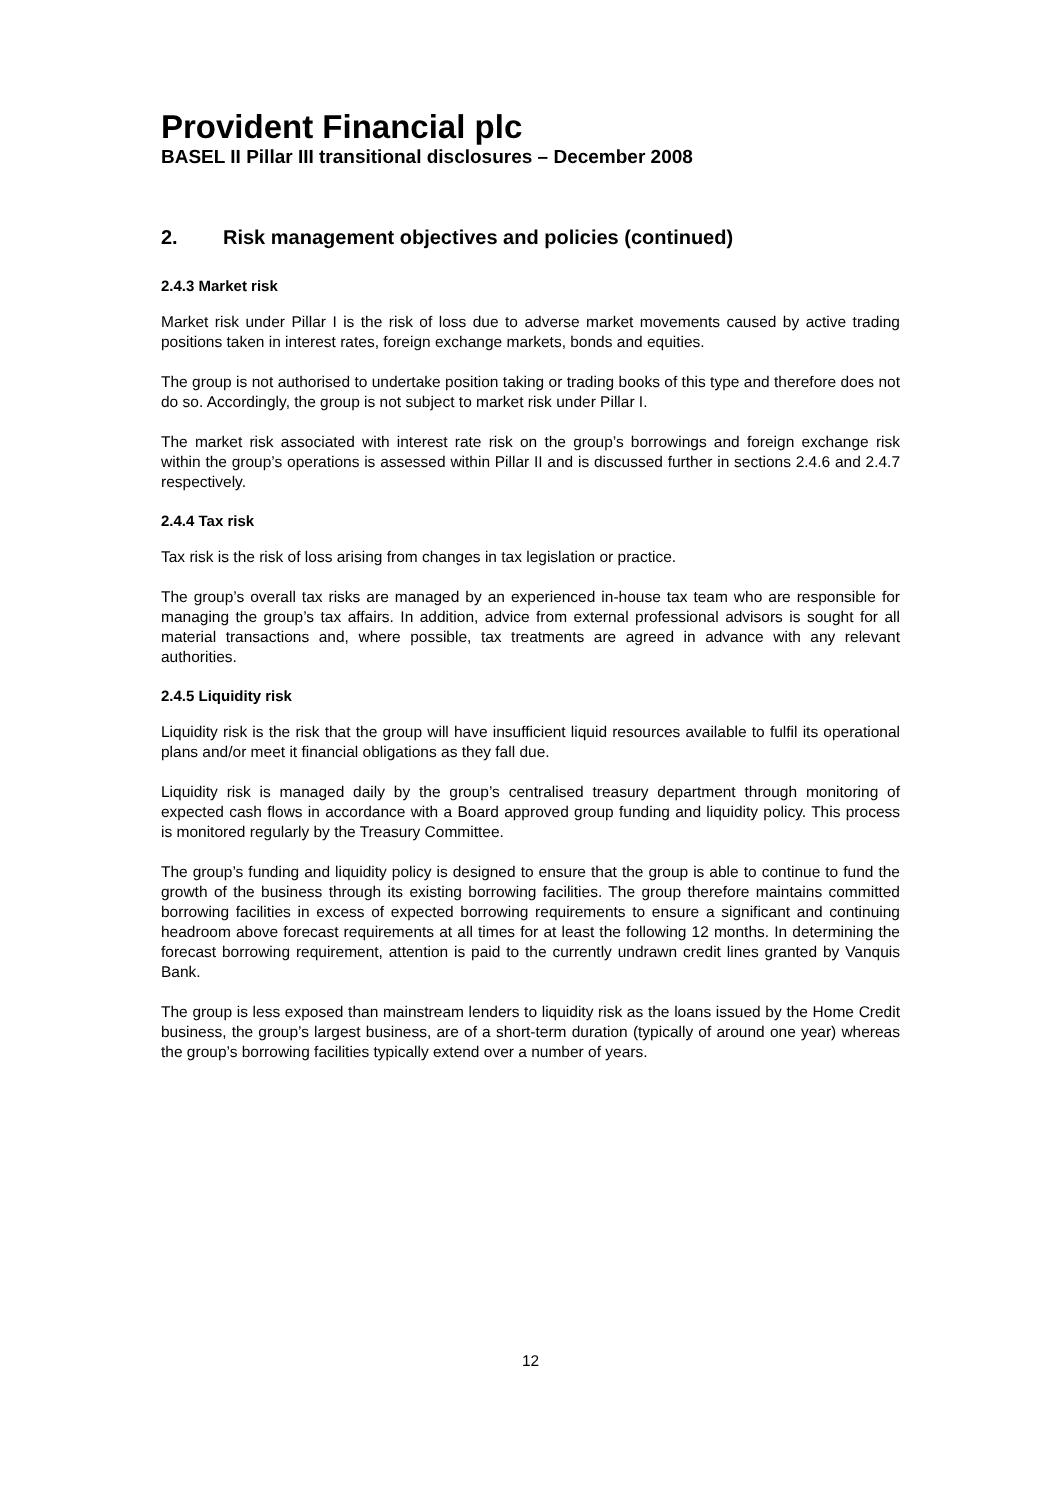Provident Financial plc
BASEL II Pillar III transitional disclosures – December 2008
2. Risk management objectives and policies (continued)
2.4.3 Market risk
Market risk under Pillar I is the risk of loss due to adverse market movements caused by active trading positions taken in interest rates, foreign exchange markets, bonds and equities.
The group is not authorised to undertake position taking or trading books of this type and therefore does not do so. Accordingly, the group is not subject to market risk under Pillar I.
The market risk associated with interest rate risk on the group’s borrowings and foreign exchange risk within the group’s operations is assessed within Pillar II and is discussed further in sections 2.4.6 and 2.4.7 respectively.
2.4.4 Tax risk
Tax risk is the risk of loss arising from changes in tax legislation or practice.
The group’s overall tax risks are managed by an experienced in-house tax team who are responsible for managing the group’s tax affairs. In addition, advice from external professional advisors is sought for all material transactions and, where possible, tax treatments are agreed in advance with any relevant authorities.
2.4.5 Liquidity risk
Liquidity risk is the risk that the group will have insufficient liquid resources available to fulfil its operational plans and/or meet it financial obligations as they fall due.
Liquidity risk is managed daily by the group’s centralised treasury department through monitoring of expected cash flows in accordance with a Board approved group funding and liquidity policy. This process is monitored regularly by the Treasury Committee.
The group’s funding and liquidity policy is designed to ensure that the group is able to continue to fund the growth of the business through its existing borrowing facilities. The group therefore maintains committed borrowing facilities in excess of expected borrowing requirements to ensure a significant and continuing headroom above forecast requirements at all times for at least the following 12 months. In determining the forecast borrowing requirement, attention is paid to the currently undrawn credit lines granted by Vanquis Bank.
The group is less exposed than mainstream lenders to liquidity risk as the loans issued by the Home Credit business, the group’s largest business, are of a short-term duration (typically of around one year) whereas the group’s borrowing facilities typically extend over a number of years.
12